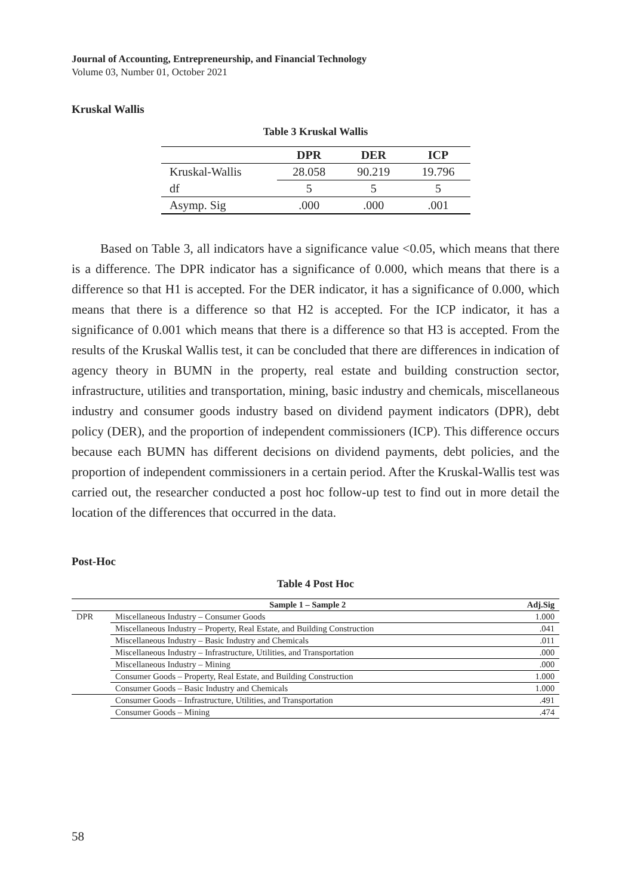Journal of Accounting, Entrepreneurship, and Financial Technology
Volume 03, Number 01, October 2021
Kruskal Wallis
Table 3 Kruskal Wallis
| | DPR | DER | ICP |
| --- | --- | --- | --- |
| Kruskal-Wallis | 28.058 | 90.219 | 19.796 |
| df | 5 | 5 | 5 |
| Asymp. Sig | .000 | .000 | .001 |
Based on Table 3, all indicators have a significance value <0.05, which means that there is a difference. The DPR indicator has a significance of 0.000, which means that there is a difference so that H1 is accepted. For the DER indicator, it has a significance of 0.000, which means that there is a difference so that H2 is accepted. For the ICP indicator, it has a significance of 0.001 which means that there is a difference so that H3 is accepted. From the results of the Kruskal Wallis test, it can be concluded that there are differences in indication of agency theory in BUMN in the property, real estate and building construction sector, infrastructure, utilities and transportation, mining, basic industry and chemicals, miscellaneous industry and consumer goods industry based on dividend payment indicators (DPR), debt policy (DER), and the proportion of independent commissioners (ICP). This difference occurs because each BUMN has different decisions on dividend payments, debt policies, and the proportion of independent commissioners in a certain period. After the Kruskal-Wallis test was carried out, the researcher conducted a post hoc follow-up test to find out in more detail the location of the differences that occurred in the data.
Post-Hoc
Table 4 Post Hoc
| | Sample 1 – Sample 2 | Adj.Sig |
| --- | --- | --- |
| DPR | Miscellaneous Industry – Consumer Goods | 1.000 |
| | Miscellaneous Industry – Property, Real Estate, and Building Construction | .041 |
| | Miscellaneous Industry – Basic Industry and Chemicals | .011 |
| | Miscellaneous Industry – Infrastructure, Utilities, and Transportation | .000 |
| | Miscellaneous Industry – Mining | .000 |
| | Consumer Goods – Property, Real Estate, and Building Construction | 1.000 |
| | Consumer Goods – Basic Industry and Chemicals | 1.000 |
| | Consumer Goods – Infrastructure, Utilities, and Transportation | .491 |
| | Consumer Goods – Mining | .474 |
58